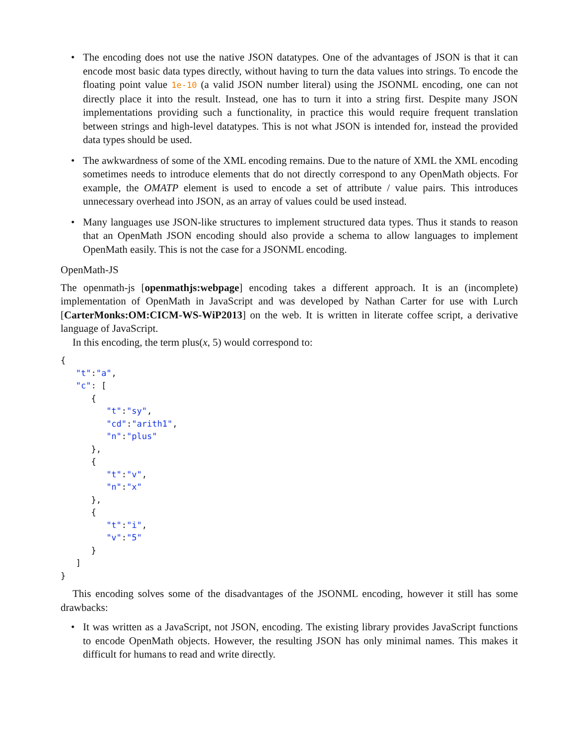• The encoding does not use the native JSON datatypes. One of the advantages of JSON is that it can encode most basic data types directly, without having to turn the data values into strings. To encode the floating point value 1e-10 (a valid JSON number literal) using the JSONML encoding, one can not directly place it into the result. Instead, one has to turn it into a string first. Despite many JSON implementations providing such a functionality, in practice this would require frequent translation between strings and high-level datatypes. This is not what JSON is intended for, instead the provided data types should be used.
• The awkwardness of some of the XML encoding remains. Due to the nature of XML the XML encoding sometimes needs to introduce elements that do not directly correspond to any OpenMath objects. For example, the OMATP element is used to encode a set of attribute / value pairs. This introduces unnecessary overhead into JSON, as an array of values could be used instead.
• Many languages use JSON-like structures to implement structured data types. Thus it stands to reason that an OpenMath JSON encoding should also provide a schema to allow languages to implement OpenMath easily. This is not the case for a JSONML encoding.
OpenMath-JS
The openmath-js [openmathjs:webpage] encoding takes a different approach. It is an (incomplete) implementation of OpenMath in JavaScript and was developed by Nathan Carter for use with Lurch [CarterMonks:OM:CICM-WS-WiP2013] on the web. It is written in literate coffee script, a derivative language of JavaScript.
In this encoding, the term plus(x, 5) would correspond to:
{
   "t":"a",
   "c": [
      {
         "t":"sy",
         "cd":"arith1",
         "n":"plus"
      },
      {
         "t":"v",
         "n":"x"
      },
      {
         "t":"i",
         "v":"5"
      }
   ]
}
This encoding solves some of the disadvantages of the JSONML encoding, however it still has some drawbacks:
• It was written as a JavaScript, not JSON, encoding. The existing library provides JavaScript functions to encode OpenMath objects. However, the resulting JSON has only minimal names. This makes it difficult for humans to read and write directly.